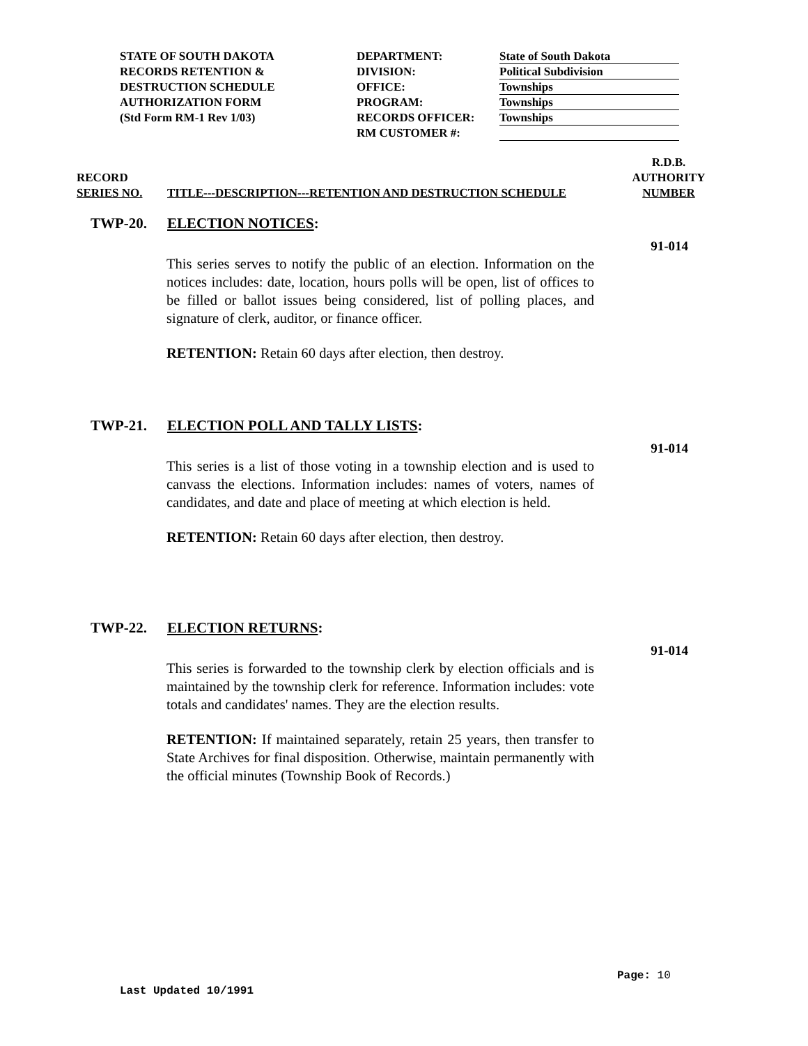STATE OF SOUTH DAKOTA
RECORDS RETENTION &
DESTRUCTION SCHEDULE
AUTHORIZATION FORM
(Std Form RM-1 Rev 1/03)
DEPARTMENT:
DIVISION:
OFFICE:
PROGRAM:
RECORDS OFFICER:
RM CUSTOMER #:
State of South Dakota
Political Subdivision
Townships
Townships
Townships
RECORD
SERIES NO.
TITLE---DESCRIPTION---RETENTION AND DESTRUCTION SCHEDULE
R.D.B.
AUTHORITY
NUMBER
TWP-20. ELECTION NOTICES:
91-014
This series serves to notify the public of an election. Information on the notices includes: date, location, hours polls will be open, list of offices to be filled or ballot issues being considered, list of polling places, and signature of clerk, auditor, or finance officer.
RETENTION: Retain 60 days after election, then destroy.
TWP-21. ELECTION POLL AND TALLY LISTS:
91-014
This series is a list of those voting in a township election and is used to canvass the elections. Information includes: names of voters, names of candidates, and date and place of meeting at which election is held.
RETENTION: Retain 60 days after election, then destroy.
TWP-22. ELECTION RETURNS:
91-014
This series is forwarded to the township clerk by election officials and is maintained by the township clerk for reference. Information includes: vote totals and candidates' names. They are the election results.
RETENTION: If maintained separately, retain 25 years, then transfer to State Archives for final disposition. Otherwise, maintain permanently with the official minutes (Township Book of Records.)
Page: 10
Last Updated 10/1991